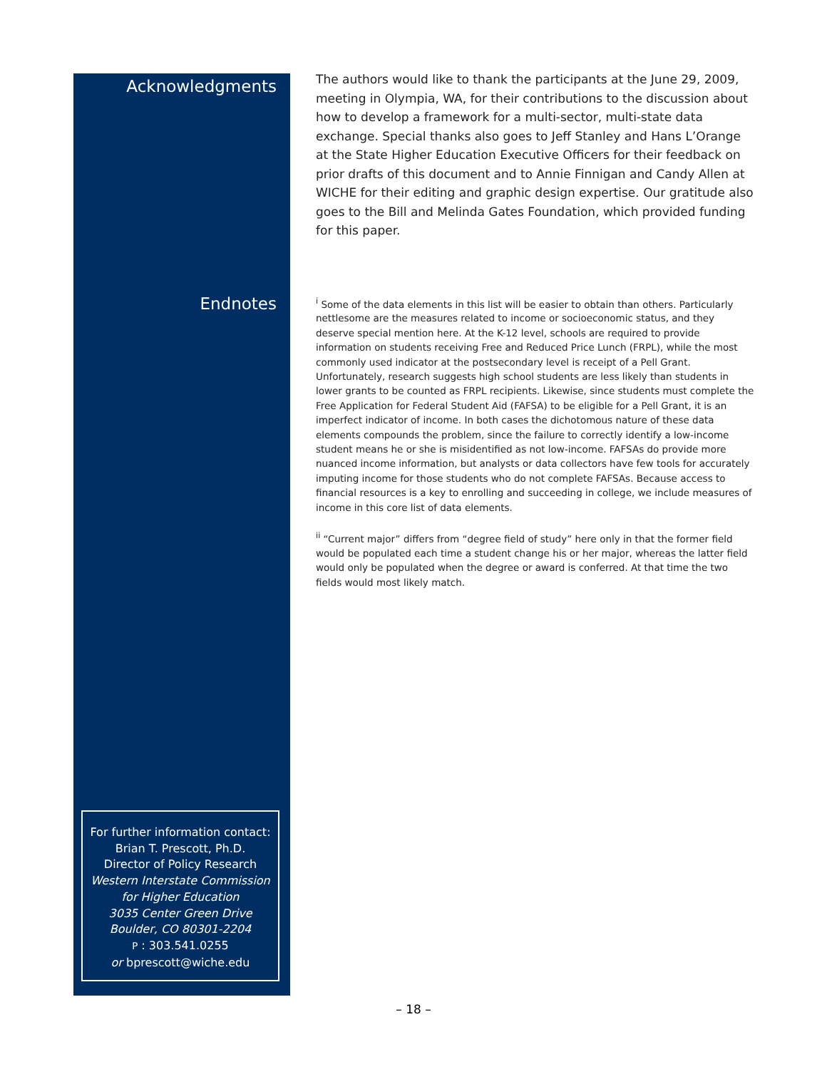Acknowledgments
The authors would like to thank the participants at the June 29, 2009, meeting in Olympia, WA, for their contributions to the discussion about how to develop a framework for a multi-sector, multi-state data exchange. Special thanks also goes to Jeff Stanley and Hans L’Orange at the State Higher Education Executive Officers for their feedback on prior drafts of this document and to Annie Finnigan and Candy Allen at WICHE for their editing and graphic design expertise. Our gratitude also goes to the Bill and Melinda Gates Foundation, which provided funding for this paper.
Endnotes
<sup>i</sup> Some of the data elements in this list will be easier to obtain than others. Particularly nettlesome are the measures related to income or socioeconomic status, and they deserve special mention here. At the K-12 level, schools are required to provide information on students receiving Free and Reduced Price Lunch (FRPL), while the most commonly used indicator at the postsecondary level is receipt of a Pell Grant. Unfortunately, research suggests high school students are less likely than students in lower grants to be counted as FRPL recipients. Likewise, since students must complete the Free Application for Federal Student Aid (FAFSA) to be eligible for a Pell Grant, it is an imperfect indicator of income. In both cases the dichotomous nature of these data elements compounds the problem, since the failure to correctly identify a low-income student means he or she is misidentified as not low-income. FAFSAs do provide more nuanced income information, but analysts or data collectors have few tools for accurately imputing income for those students who do not complete FAFSAs. Because access to financial resources is a key to enrolling and succeeding in college, we include measures of income in this core list of data elements.
<sup>ii</sup> “Current major” differs from “degree field of study” here only in that the former field would be populated each time a student change his or her major, whereas the latter field would only be populated when the degree or award is conferred. At that time the two fields would most likely match.
For further information contact:
Brian T. Prescott, Ph.D.
Director of Policy Research
Western Interstate Commission
for Higher Education
3035 Center Green Drive
Boulder, CO 80301-2204
P : 303.541.0255
or bprescott@wiche.edu
– 18 –